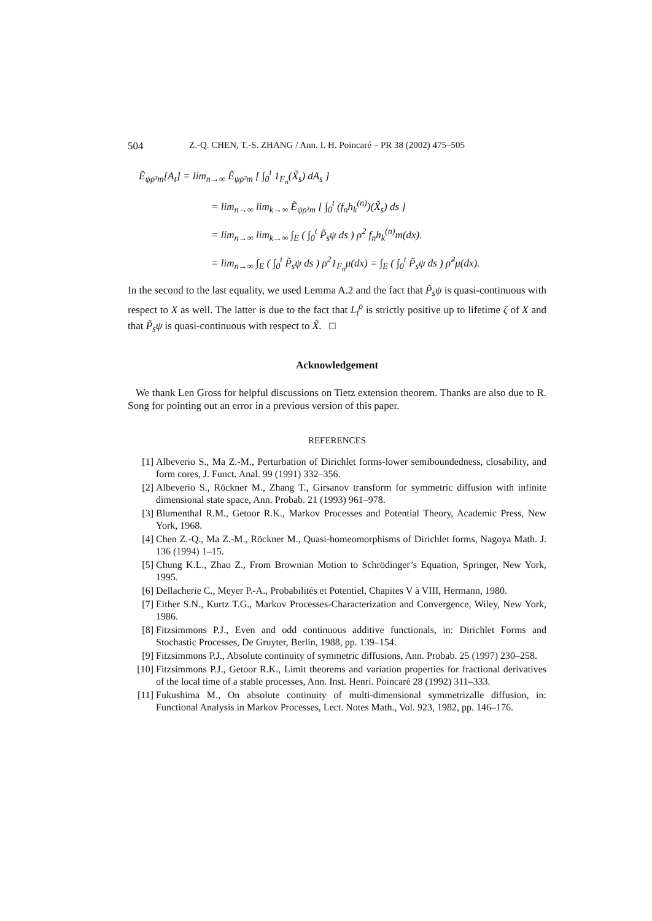504 Z.-Q. CHEN, T.-S. ZHANG / Ann. I. H. Poincaré – PR 38 (2002) 475–505
Ẽ<sub>ψρ²m</sub>[A<sub>t</sub>] = lim<sub>n→∞</sub> Ẽ<sub>ψρ²m</sub> [ ∫<sub>0</sub><sup>t</sup> 1<sub>F<sub>n</sub></sub>(X̃<sub>s</sub>) dA<sub>s</sub> ]
= lim<sub>n→∞</sub> lim<sub>k→∞</sub> Ẽ<sub>ψρ²m</sub> [ ∫<sub>0</sub><sup>t</sup> (f<sub>n</sub>h<sub>k</sub><sup>(n)</sup>)(X̃<sub>s</sub>) ds ]
= lim<sub>n→∞</sub> lim<sub>k→∞</sub> ∫<sub>E</sub> ( ∫<sub>0</sub><sup>t</sup> P̃<sub>s</sub>ψ ds ) ρ<sup>2</sup> f<sub>n</sub>h<sub>k</sub><sup>(n)</sup>m(dx).
= lim<sub>n→∞</sub> ∫<sub>E</sub> ( ∫<sub>0</sub><sup>t</sup> P̃<sub>s</sub>ψ ds ) ρ<sup>2</sup>1<sub>F<sub>n</sub></sub>μ(dx) = ∫<sub>E</sub> ( ∫<sub>0</sub><sup>t</sup> P̃<sub>s</sub>ψ ds ) ρ̃<sup>2</sup>μ(dx).
In the second to the last equality, we used Lemma A.2 and the fact that P̃<sub>s</sub>ψ is quasi-continuous with respect to X as well. The latter is due to the fact that L<sub>t</sub><sup>ρ</sup> is strictly positive up to lifetime ζ of X and that P̃<sub>s</sub>ψ is quasi-continuous with respect to X̃. □
Acknowledgement
We thank Len Gross for helpful discussions on Tietz extension theorem. Thanks are also due to R. Song for pointing out an error in a previous version of this paper.
REFERENCES
[1] Albeverio S., Ma Z.-M., Perturbation of Dirichlet forms-lower semiboundedness, closability, and form cores, J. Funct. Anal. 99 (1991) 332–356.
[2] Albeverio S., Röckner M., Zhang T., Girsanov transform for symmetric diffusion with infinite dimensional state space, Ann. Probab. 21 (1993) 961–978.
[3] Blumenthal R.M., Getoor R.K., Markov Processes and Potential Theory, Academic Press, New York, 1968.
[4] Chen Z.-Q., Ma Z.-M., Röckner M., Quasi-homeomorphisms of Dirichlet forms, Nagoya Math. J. 136 (1994) 1–15.
[5] Chung K.L., Zhao Z., From Brownian Motion to Schrödinger’s Equation, Springer, New York, 1995.
[6] Dellacherie C., Meyer P.-A., Probabilités et Potentiel, Chapites V à VIII, Hermann, 1980.
[7] Either S.N., Kurtz T.G., Markov Processes-Characterization and Convergence, Wiley, New York, 1986.
[8] Fitzsimmons P.J., Even and odd continuous additive functionals, in: Dirichlet Forms and Stochastic Processes, De Gruyter, Berlin, 1988, pp. 139–154.
[9] Fitzsimmons P.J., Absolute continuity of symmetric diffusions, Ann. Probab. 25 (1997) 230–258.
[10] Fitzsimmons P.J., Getoor R.K., Limit theorems and variation properties for fractional derivatives of the local time of a stable processes, Ann. Inst. Henri. Poincarè 28 (1992) 311–333.
[11] Fukushima M., On absolute continuity of multi-dimensional symmetrizalle diffusion, in: Functional Analysis in Markov Processes, Lect. Notes Math., Vol. 923, 1982, pp. 146–176.